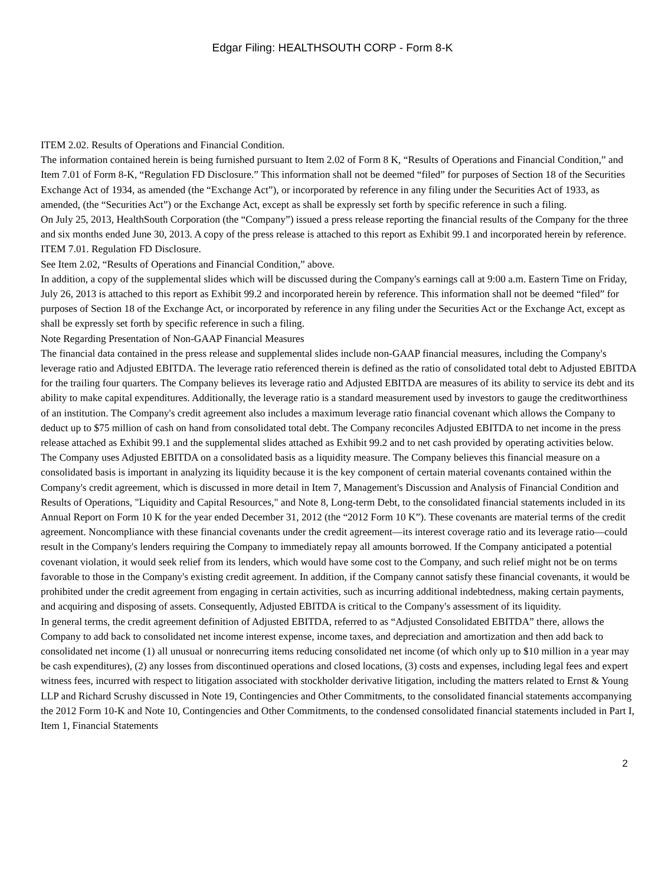Edgar Filing: HEALTHSOUTH CORP - Form 8-K
ITEM 2.02. Results of Operations and Financial Condition.
The information contained herein is being furnished pursuant to Item 2.02 of Form 8 K, “Results of Operations and Financial Condition,” and Item 7.01 of Form 8-K, “Regulation FD Disclosure.” This information shall not be deemed “filed” for purposes of Section 18 of the Securities Exchange Act of 1934, as amended (the “Exchange Act”), or incorporated by reference in any filing under the Securities Act of 1933, as amended, (the “Securities Act”) or the Exchange Act, except as shall be expressly set forth by specific reference in such a filing.
On July 25, 2013, HealthSouth Corporation (the “Company”) issued a press release reporting the financial results of the Company for the three and six months ended June 30, 2013. A copy of the press release is attached to this report as Exhibit 99.1 and incorporated herein by reference.
ITEM 7.01. Regulation FD Disclosure.
See Item 2.02, “Results of Operations and Financial Condition,” above.
In addition, a copy of the supplemental slides which will be discussed during the Company's earnings call at 9:00 a.m. Eastern Time on Friday, July 26, 2013 is attached to this report as Exhibit 99.2 and incorporated herein by reference. This information shall not be deemed “filed” for purposes of Section 18 of the Exchange Act, or incorporated by reference in any filing under the Securities Act or the Exchange Act, except as shall be expressly set forth by specific reference in such a filing.
Note Regarding Presentation of Non-GAAP Financial Measures
The financial data contained in the press release and supplemental slides include non-GAAP financial measures, including the Company's leverage ratio and Adjusted EBITDA. The leverage ratio referenced therein is defined as the ratio of consolidated total debt to Adjusted EBITDA for the trailing four quarters. The Company believes its leverage ratio and Adjusted EBITDA are measures of its ability to service its debt and its ability to make capital expenditures. Additionally, the leverage ratio is a standard measurement used by investors to gauge the creditworthiness of an institution. The Company's credit agreement also includes a maximum leverage ratio financial covenant which allows the Company to deduct up to $75 million of cash on hand from consolidated total debt. The Company reconciles Adjusted EBITDA to net income in the press release attached as Exhibit 99.1 and the supplemental slides attached as Exhibit 99.2 and to net cash provided by operating activities below.
The Company uses Adjusted EBITDA on a consolidated basis as a liquidity measure. The Company believes this financial measure on a consolidated basis is important in analyzing its liquidity because it is the key component of certain material covenants contained within the Company's credit agreement, which is discussed in more detail in Item 7, Management's Discussion and Analysis of Financial Condition and Results of Operations, "Liquidity and Capital Resources," and Note 8, Long-term Debt, to the consolidated financial statements included in its Annual Report on Form 10 K for the year ended December 31, 2012 (the “2012 Form 10 K”). These covenants are material terms of the credit agreement. Noncompliance with these financial covenants under the credit agreement—its interest coverage ratio and its leverage ratio—could result in the Company's lenders requiring the Company to immediately repay all amounts borrowed. If the Company anticipated a potential covenant violation, it would seek relief from its lenders, which would have some cost to the Company, and such relief might not be on terms favorable to those in the Company's existing credit agreement. In addition, if the Company cannot satisfy these financial covenants, it would be prohibited under the credit agreement from engaging in certain activities, such as incurring additional indebtedness, making certain payments, and acquiring and disposing of assets. Consequently, Adjusted EBITDA is critical to the Company's assessment of its liquidity.
In general terms, the credit agreement definition of Adjusted EBITDA, referred to as “Adjusted Consolidated EBITDA” there, allows the Company to add back to consolidated net income interest expense, income taxes, and depreciation and amortization and then add back to consolidated net income (1) all unusual or nonrecurring items reducing consolidated net income (of which only up to $10 million in a year may be cash expenditures), (2) any losses from discontinued operations and closed locations, (3) costs and expenses, including legal fees and expert witness fees, incurred with respect to litigation associated with stockholder derivative litigation, including the matters related to Ernst & Young LLP and Richard Scrushy discussed in Note 19, Contingencies and Other Commitments, to the consolidated financial statements accompanying the 2012 Form 10-K and Note 10, Contingencies and Other Commitments, to the condensed consolidated financial statements included in Part I, Item 1, Financial Statements
2